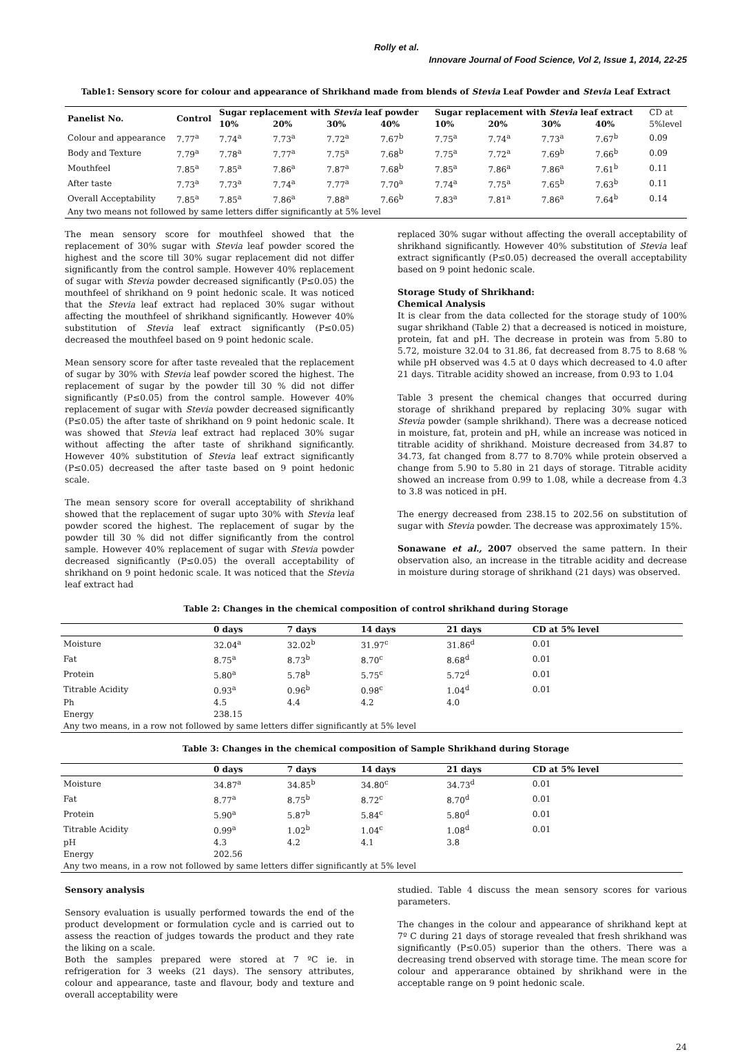Rolly et al.
Innovare Journal of Food Science, Vol 2, Issue 1, 2014, 22-25
Table1: Sensory score for colour and appearance of Shrikhand made from blends of Stevia Leaf Powder and Stevia Leaf Extract
| Panelist No. | Control | Sugar replacement with Stevia leaf powder | | | | Sugar replacement with Stevia leaf extract | | | | CD at |
| | | 10% | 20% | 30% | 40% | 10% | 20% | 30% | 40% | 5%level |
| Colour and appearance | 7.77<sup>a</sup> | 7.74<sup>a</sup> | 7.73<sup>a</sup> | 7.72<sup>a</sup> | 7.67<sup>b</sup> | 7.75<sup>a</sup> | 7.74<sup>a</sup> | 7.73<sup>a</sup> | 7.67<sup>b</sup> | 0.09 |
| Body and Texture | 7.79<sup>a</sup> | 7.78<sup>a</sup> | 7.77<sup>a</sup> | 7.75<sup>a</sup> | 7.68<sup>b</sup> | 7.75<sup>a</sup> | 7.72<sup>a</sup> | 7.69<sup>b</sup> | 7.66<sup>b</sup> | 0.09 |
| Mouthfeel | 7.85<sup>a</sup> | 7.85<sup>a</sup> | 7.86<sup>a</sup> | 7.87<sup>a</sup> | 7.68<sup>b</sup> | 7.85<sup>a</sup> | 7.86<sup>a</sup> | 7.86<sup>a</sup> | 7.61<sup>b</sup> | 0.11 |
| After taste | 7.73<sup>a</sup> | 7.73<sup>a</sup> | 7.74<sup>a</sup> | 7.77<sup>a</sup> | 7.70<sup>a</sup> | 7.74<sup>a</sup> | 7.75<sup>a</sup> | 7.65<sup>b</sup> | 7.63<sup>b</sup> | 0.11 |
| Overall Acceptability | 7.85<sup>a</sup> | 7.85<sup>a</sup> | 7.86<sup>a</sup> | 7.88<sup>a</sup> | 7.66<sup>b</sup> | 7.83<sup>a</sup> | 7.81<sup>a</sup> | 7.86<sup>a</sup> | 7.64<sup>b</sup> | 0.14 |
| Any two means not followed by same letters differ significantly at 5% level | | | | | | | | | | |
The mean sensory score for mouthfeel showed that the replacement of 30% sugar with Stevia leaf powder scored the highest and the score till 30% sugar replacement did not differ significantly from the control sample. However 40% replacement of sugar with Stevia powder decreased significantly (P≤0.05) the mouthfeel of shrikhand on 9 point hedonic scale. It was noticed that the Stevia leaf extract had replaced 30% sugar without affecting the mouthfeel of shrikhand significantly. However 40% substitution of Stevia leaf extract significantly (P≤0.05) decreased the mouthfeel based on 9 point hedonic scale.
Mean sensory score for after taste revealed that the replacement of sugar by 30% with Stevia leaf powder scored the highest. The replacement of sugar by the powder till 30 % did not differ significantly (P≤0.05) from the control sample. However 40% replacement of sugar with Stevia powder decreased significantly (P≤0.05) the after taste of shrikhand on 9 point hedonic scale. It was showed that Stevia leaf extract had replaced 30% sugar without affecting the after taste of shrikhand significantly. However 40% substitution of Stevia leaf extract significantly (P≤0.05) decreased the after taste based on 9 point hedonic scale.
The mean sensory score for overall acceptability of shrikhand showed that the replacement of sugar upto 30% with Stevia leaf powder scored the highest. The replacement of sugar by the powder till 30 % did not differ significantly from the control sample. However 40% replacement of sugar with Stevia powder decreased significantly (P≤0.05) the overall acceptability of shrikhand on 9 point hedonic scale. It was noticed that the Stevia leaf extract had
replaced 30% sugar without affecting the overall acceptability of shrikhand significantly. However 40% substitution of Stevia leaf extract significantly (P≤0.05) decreased the overall acceptability based on 9 point hedonic scale.
Storage Study of Shrikhand:
Chemical Analysis
It is clear from the data collected for the storage study of 100% sugar shrikhand (Table 2) that a decreased is noticed in moisture, protein, fat and pH. The decrease in protein was from 5.80 to 5.72, moisture 32.04 to 31.86, fat decreased from 8.75 to 8.68 % while pH observed was 4.5 at 0 days which decreased to 4.0 after 21 days. Titrable acidity showed an increase, from 0.93 to 1.04
Table 3 present the chemical changes that occurred during storage of shrikhand prepared by replacing 30% sugar with Stevia powder (sample shrikhand). There was a decrease noticed in moisture, fat, protein and pH, while an increase was noticed in titrable acidity of shrikhand. Moisture decreased from 34.87 to 34.73, fat changed from 8.77 to 8.70% while protein observed a change from 5.90 to 5.80 in 21 days of storage. Titrable acidity showed an increase from 0.99 to 1.08, while a decrease from 4.3 to 3.8 was noticed in pH.
The energy decreased from 238.15 to 202.56 on substitution of sugar with Stevia powder. The decrease was approximately 15%.
Sonawane et al., 2007 observed the same pattern. In their observation also, an increase in the titrable acidity and decrease in moisture during storage of shrikhand (21 days) was observed.
Table 2: Changes in the chemical composition of control shrikhand during Storage
| | 0 days | 7 days | 14 days | 21 days | CD at 5% level |
| --- | --- | --- | --- | --- | --- |
| Moisture | 32.04<sup>a</sup> | 32.02<sup>b</sup> | 31.97<sup>c</sup> | 31.86<sup>d</sup> | 0.01 |
| Fat | 8.75<sup>a</sup> | 8.73<sup>b</sup> | 8.70<sup>c</sup> | 8.68<sup>d</sup> | 0.01 |
| Protein | 5.80<sup>a</sup> | 5.78<sup>b</sup> | 5.75<sup>c</sup> | 5.72<sup>d</sup> | 0.01 |
| Titrable Acidity | 0.93<sup>a</sup> | 0.96<sup>b</sup> | 0.98<sup>c</sup> | 1.04<sup>d</sup> | 0.01 |
| Ph | 4.5 | 4.4 | 4.2 | 4.0 | |
| Energy | 238.15 | | | | |
| Any two means, in a row not followed by same letters differ significantly at 5% level | | | | | |
Table 3: Changes in the chemical composition of Sample Shrikhand during Storage
| | 0 days | 7 days | 14 days | 21 days | CD at 5% level |
| --- | --- | --- | --- | --- | --- |
| Moisture | 34.87<sup>a</sup> | 34.85<sup>b</sup> | 34.80<sup>c</sup> | 34.73<sup>d</sup> | 0.01 |
| Fat | 8.77<sup>a</sup> | 8.75<sup>b</sup> | 8.72<sup>c</sup> | 8.70<sup>d</sup> | 0.01 |
| Protein | 5.90<sup>a</sup> | 5.87<sup>b</sup> | 5.84<sup>c</sup> | 5.80<sup>d</sup> | 0.01 |
| Titrable Acidity | 0.99<sup>a</sup> | 1.02<sup>b</sup> | 1.04<sup>c</sup> | 1.08<sup>d</sup> | 0.01 |
| pH | 4.3 | 4.2 | 4.1 | 3.8 | |
| Energy | 202.56 | | | | |
| Any two means, in a row not followed by same letters differ significantly at 5% level | | | | | |
Sensory analysis
Sensory evaluation is usually performed towards the end of the product development or formulation cycle and is carried out to assess the reaction of judges towards the product and they rate the liking on a scale.
Both the samples prepared were stored at 7 ºC ie. in refrigeration for 3 weeks (21 days). The sensory attributes, colour and appearance, taste and flavour, body and texture and overall acceptability were
studied. Table 4 discuss the mean sensory scores for various parameters.
The changes in the colour and appearance of shrikhand kept at 7º C during 21 days of storage revealed that fresh shrikhand was significantly (P≤0.05) superior than the others. There was a decreasing trend observed with storage time. The mean score for colour and apperarance obtained by shrikhand were in the acceptable range on 9 point hedonic scale.
24